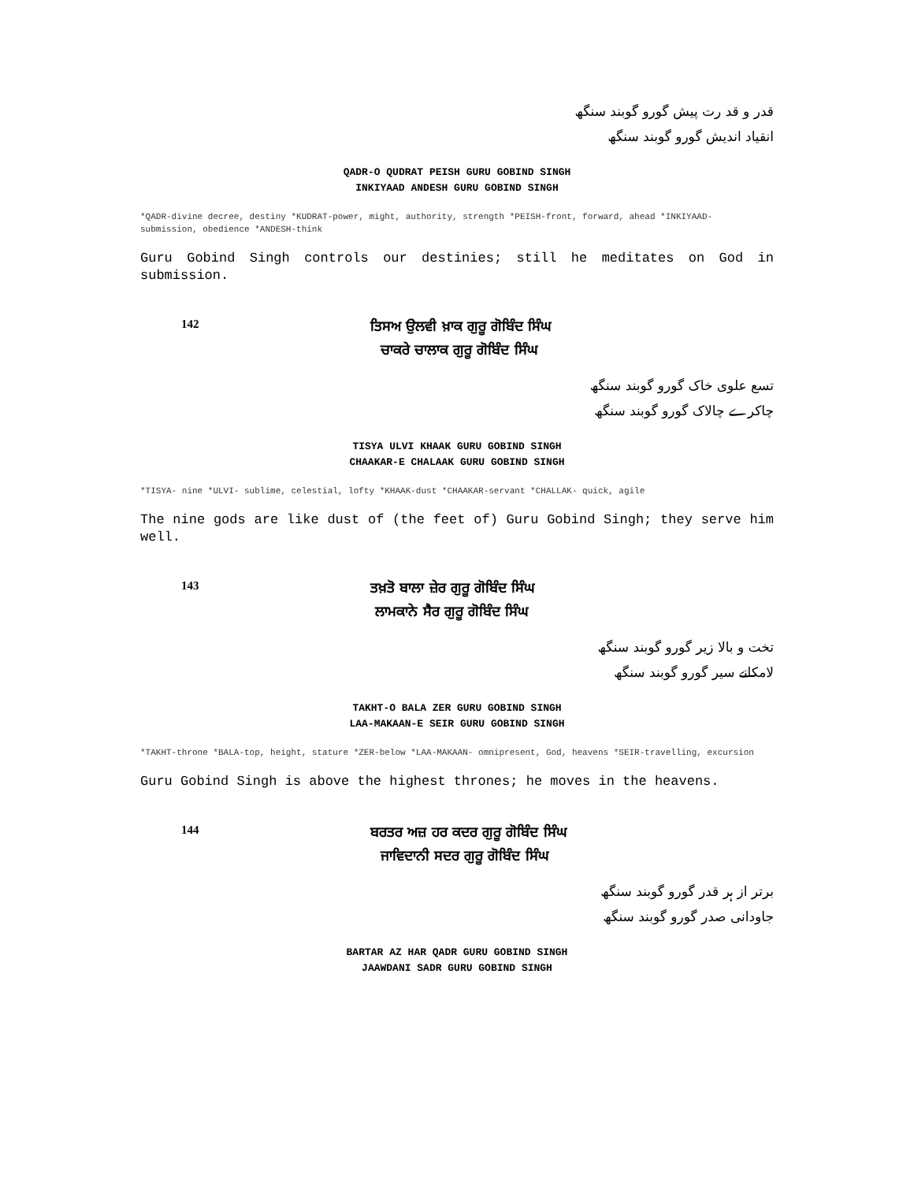قدر و قد رت پیش گورو گوبند سنگھ
انقیاد اندیش گورو گوبند سنگھ
QADR-O QUDRAT PEISH GURU GOBIND SINGH
INKIYAAD ANDESH GURU GOBIND SINGH
*QADR-divine decree, destiny *KUDRAT-power, might, authority, strength *PEISH-front, forward, ahead *INKIYAAD- submission, obedience *ANDESH-think
Guru Gobind Singh controls our destinies; still he meditates on God in submission.
142
ਤਿਸਅ ਉਲਵੀ ਖ਼ਾਕ ਗੁਰੂ ਗੋਬਿੰਦ ਸਿੰਘ
ਚਾਕਰੇ ਚਾਲਾਕ ਗੁਰੂ ਗੋਬਿੰਦ ਸਿੰਘ
تسع علوی خاک گورو گوبند سنگھ
چاکرے چالاک گورو گوبند سنگھ
TISYA ULVI KHAAK GURU GOBIND SINGH
CHAAKAR-E CHALAAK GURU GOBIND SINGH
*TISYA- nine *ULVI- sublime, celestial, lofty *KHAAK-dust *CHAAKAR-servant *CHALLAK- quick, agile
The nine gods are like dust of (the feet of) Guru Gobind Singh; they serve him well.
143
ਤਖ਼ਤੋ ਬਾਲਾ ਜ਼ੇਰ ਗੁਰੂ ਗੋਬਿੰਦ ਸਿੰਘ
ਲਾਮਕਾਨੇ ਸੈਰ ਗੁਰੂ ਗੋਬਿੰਦ ਸਿੰਘ
تخت و بالا زیر گورو گوبند سنگھ
لامکانے سیر گورو گوبند سنگھ
TAKHT-O BALA ZER GURU GOBIND SINGH
LAA-MAKAAN-E SEIR GURU GOBIND SINGH
*TAKHT-throne *BALA-top, height, stature *ZER-below *LAA-MAKAAN- omnipresent, God, heavens *SEIR-travelling, excursion
Guru Gobind Singh is above the highest thrones; he moves in the heavens.
144
ਬਰਤਰ ਅਜ਼ ਹਰ ਕਦਰ ਗੁਰੂ ਗੋਬਿੰਦ ਸਿੰਘ
ਜਾਵਿਦਾਨੀ ਸਦਰ ਗੁਰੂ ਗੋਬਿੰਦ ਸਿੰਘ
برتر از ہر قدر گورو گوبند سنگھ
جاودانی صدر گورو گوبند سنگھ
BARTAR AZ HAR QADR GURU GOBIND SINGH
JAAWDANI SADR GURU GOBIND SINGH